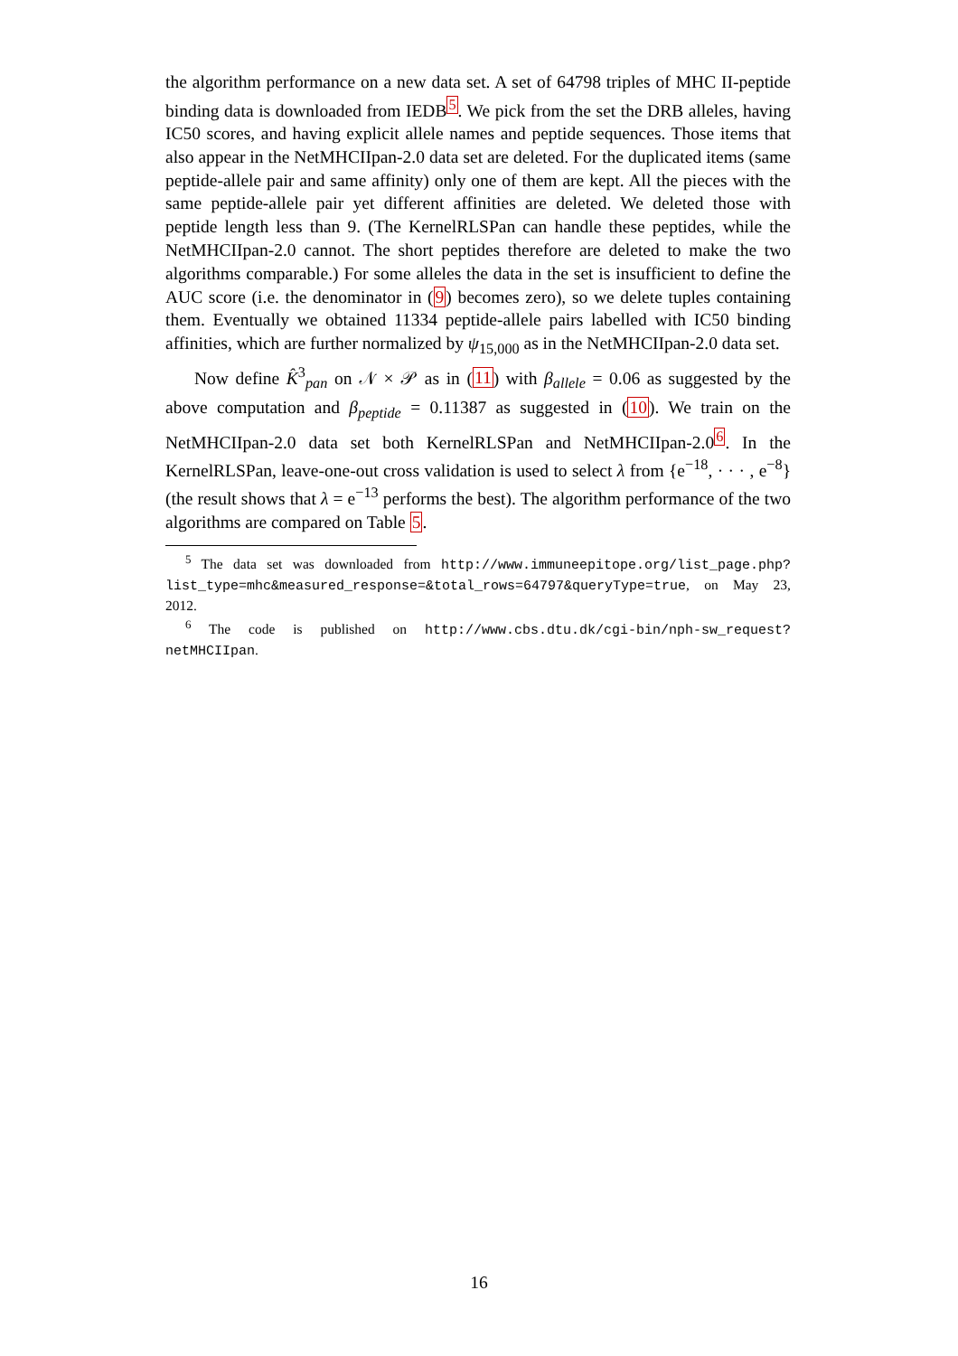the algorithm performance on a new data set. A set of 64798 triples of MHC II-peptide binding data is downloaded from IEDB<sup>5</sup>. We pick from the set the DRB alleles, having IC50 scores, and having explicit allele names and peptide sequences. Those items that also appear in the NetMHCIIpan-2.0 data set are deleted. For the duplicated items (same peptide-allele pair and same affinity) only one of them are kept. All the pieces with the same peptide-allele pair yet different affinities are deleted. We deleted those with peptide length less than 9. (The KernelRLSPan can handle these peptides, while the NetMHCIIpan-2.0 cannot. The short peptides therefore are deleted to make the two algorithms comparable.) For some alleles the data in the set is insufficient to define the AUC score (i.e. the denominator in (9) becomes zero), so we delete tuples containing them. Eventually we obtained 11334 peptide-allele pairs labelled with IC50 binding affinities, which are further normalized by ψ<sub>15,000</sub> as in the NetMHCIIpan-2.0 data set.
Now define K̂<sup>3</sup><sub>pan</sub> on 𝒩 × 𝒫 as in (11) with β<sub>allele</sub> = 0.06 as suggested by the above computation and β<sub>peptide</sub> = 0.11387 as suggested in (10). We train on the NetMHCIIpan-2.0 data set both KernelRLSPan and NetMHCIIpan-2.0<sup>6</sup>. In the KernelRLSPan, leave-one-out cross validation is used to select λ from {e<sup>−18</sup>, · · · , e<sup>−8</sup>} (the result shows that λ = e<sup>−13</sup> performs the best). The algorithm performance of the two algorithms are compared on Table 5.
<sup>5</sup> The data set was downloaded from http://www.immuneepitope.org/list_page.php?list_type=mhc&measured_response=&total_rows=64797&queryType=true, on May 23, 2012.
<sup>6</sup> The code is published on http://www.cbs.dtu.dk/cgi-bin/nph-sw_request?netMHCIIpan.
16